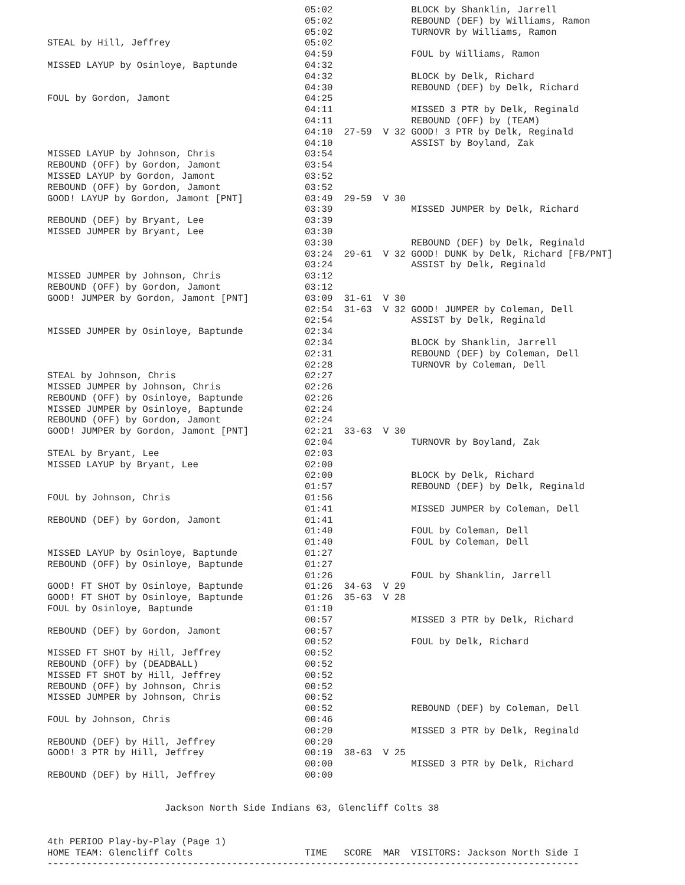05:02              BLOCK by Shanklin, Jarrell
                                              05:02              REBOUND (DEF) by Williams, Ramon
                                              05:02              TURNOVR by Williams, Ramon
STEAL by Hill, Jeffrey                        05:02
                                              04:59              FOUL by Williams, Ramon
MISSED LAYUP by Osinloye, Baptunde            04:32
                                              04:32              BLOCK by Delk, Richard
                                              04:30              REBOUND (DEF) by Delk, Richard
FOUL by Gordon, Jamont                        04:25
                                              04:11              MISSED 3 PTR by Delk, Reginald
                                              04:11              REBOUND (OFF) by (TEAM)
                                              04:10  27-59  V 32 GOOD! 3 PTR by Delk, Reginald
                                              04:10              ASSIST by Boyland, Zak
MISSED LAYUP by Johnson, Chris                03:54
REBOUND (OFF) by Gordon, Jamont               03:54
MISSED LAYUP by Gordon, Jamont                03:52
REBOUND (OFF) by Gordon, Jamont               03:52
GOOD! LAYUP by Gordon, Jamont [PNT]           03:49  29-59  V 30
                                              03:39              MISSED JUMPER by Delk, Richard
REBOUND (DEF) by Bryant, Lee                  03:39
MISSED JUMPER by Bryant, Lee                  03:30
                                              03:30              REBOUND (DEF) by Delk, Reginald
                                              03:24  29-61  V 32 GOOD! DUNK by Delk, Richard [FB/PNT]
                                              03:24              ASSIST by Delk, Reginald
MISSED JUMPER by Johnson, Chris               03:12
REBOUND (OFF) by Gordon, Jamont               03:12
GOOD! JUMPER by Gordon, Jamont [PNT]          03:09  31-61  V 30
                                              02:54  31-63  V 32 GOOD! JUMPER by Coleman, Dell
                                              02:54              ASSIST by Delk, Reginald
MISSED JUMPER by Osinloye, Baptunde           02:34
                                              02:34              BLOCK by Shanklin, Jarrell
                                              02:31              REBOUND (DEF) by Coleman, Dell
                                              02:28              TURNOVR by Coleman, Dell
STEAL by Johnson, Chris                       02:27
MISSED JUMPER by Johnson, Chris               02:26
REBOUND (OFF) by Osinloye, Baptunde           02:26
MISSED JUMPER by Osinloye, Baptunde           02:24
REBOUND (OFF) by Gordon, Jamont               02:24
GOOD! JUMPER by Gordon, Jamont [PNT]          02:21  33-63  V 30
                                              02:04              TURNOVR by Boyland, Zak
STEAL by Bryant, Lee                          02:03
MISSED LAYUP by Bryant, Lee                   02:00
                                              02:00              BLOCK by Delk, Richard
                                              01:57              REBOUND (DEF) by Delk, Reginald
FOUL by Johnson, Chris                        01:56
                                              01:41              MISSED JUMPER by Coleman, Dell
REBOUND (DEF) by Gordon, Jamont               01:41
                                              01:40              FOUL by Coleman, Dell
                                              01:40              FOUL by Coleman, Dell
MISSED LAYUP by Osinloye, Baptunde            01:27
REBOUND (OFF) by Osinloye, Baptunde           01:27
                                              01:26              FOUL by Shanklin, Jarrell
GOOD! FT SHOT by Osinloye, Baptunde           01:26  34-63  V 29
GOOD! FT SHOT by Osinloye, Baptunde           01:26  35-63  V 28
FOUL by Osinloye, Baptunde                    01:10
                                              00:57              MISSED 3 PTR by Delk, Richard
REBOUND (DEF) by Gordon, Jamont               00:57
                                              00:52              FOUL by Delk, Richard
MISSED FT SHOT by Hill, Jeffrey               00:52
REBOUND (OFF) by (DEADBALL)                   00:52
MISSED FT SHOT by Hill, Jeffrey               00:52
REBOUND (OFF) by Johnson, Chris               00:52
MISSED JUMPER by Johnson, Chris               00:52
                                              00:52              REBOUND (DEF) by Coleman, Dell
FOUL by Johnson, Chris                        00:46
                                              00:20              MISSED 3 PTR by Delk, Reginald
REBOUND (DEF) by Hill, Jeffrey                00:20
GOOD! 3 PTR by Hill, Jeffrey                  00:19  38-63  V 25
                                              00:00              MISSED 3 PTR by Delk, Richard
REBOUND (DEF) by Hill, Jeffrey                00:00


                     Jackson North Side Indians 63, Glencliff Colts 38


4th PERIOD Play-by-Play (Page 1)
HOME TEAM: Glencliff Colts                    TIME   SCORE  MAR  VISITORS: Jackson North Side I
-----------------------------------------------------------------------------------------------